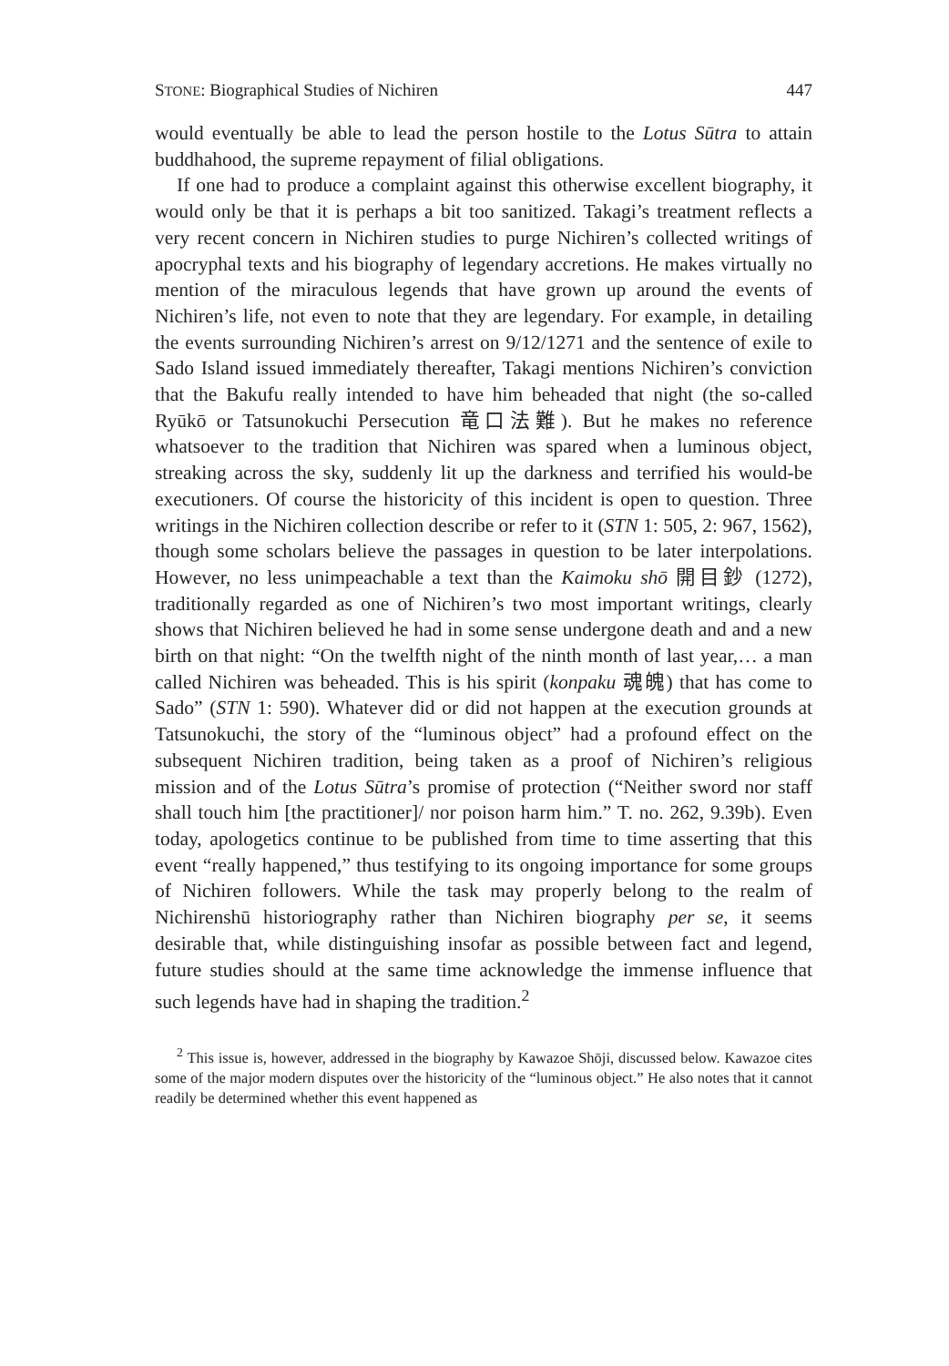STONE: Biographical Studies of Nichiren 447
would eventually be able to lead the person hostile to the Lotus Sūtra to attain buddhahood, the supreme repayment of filial obligations.
If one had to produce a complaint against this otherwise excellent biography, it would only be that it is perhaps a bit too sanitized. Takagi’s treatment reflects a very recent concern in Nichiren studies to purge Nichiren’s collected writings of apocryphal texts and his biography of legendary accretions. He makes virtually no mention of the miraculous legends that have grown up around the events of Nichiren’s life, not even to note that they are legendary. For example, in detailing the events surrounding Nichiren’s arrest on 9/12/1271 and the sentence of exile to Sado Island issued immediately thereafter, Takagi mentions Nichiren’s conviction that the Bakufu really intended to have him beheaded that night (the so-called Ryūkō or Tatsunokuchi Persecution 竜口法難). But he makes no reference whatsoever to the tradition that Nichiren was spared when a luminous object, streaking across the sky, suddenly lit up the darkness and terrified his would-be executioners. Of course the historicity of this incident is open to question. Three writings in the Nichiren collection describe or refer to it (STN 1: 505, 2: 967, 1562), though some scholars believe the passages in question to be later interpolations. However, no less unimpeachable a text than the Kaimoku shō 開目鈔 (1272), traditionally regarded as one of Nichiren’s two most important writings, clearly shows that Nichiren believed he had in some sense undergone death and and a new birth on that night: “On the twelfth night of the ninth month of last year,… a man called Nichiren was beheaded. This is his spirit (konpaku 魂魄) that has come to Sado” (STN 1: 590). Whatever did or did not happen at the execution grounds at Tatsunokuchi, the story of the “luminous object” had a profound effect on the subsequent Nichiren tradition, being taken as a proof of Nichiren’s religious mission and of the Lotus Sūtra’s promise of protection (“Neither sword nor staff shall touch him [the practitioner]/ nor poison harm him.” T. no. 262, 9.39b). Even today, apologetics continue to be published from time to time asserting that this event “really happened,” thus testifying to its ongoing importance for some groups of Nichiren followers. While the task may properly belong to the realm of Nichirenshū historiography rather than Nichiren biography per se, it seems desirable that, while distinguishing insofar as possible between fact and legend, future studies should at the same time acknowledge the immense influence that such legends have had in shaping the tradition.<sup>2</sup>
<sup>2</sup> This issue is, however, addressed in the biography by Kawazoe Shōji, discussed below. Kawazoe cites some of the major modern disputes over the historicity of the “luminous object.” He also notes that it cannot readily be determined whether this event happened as